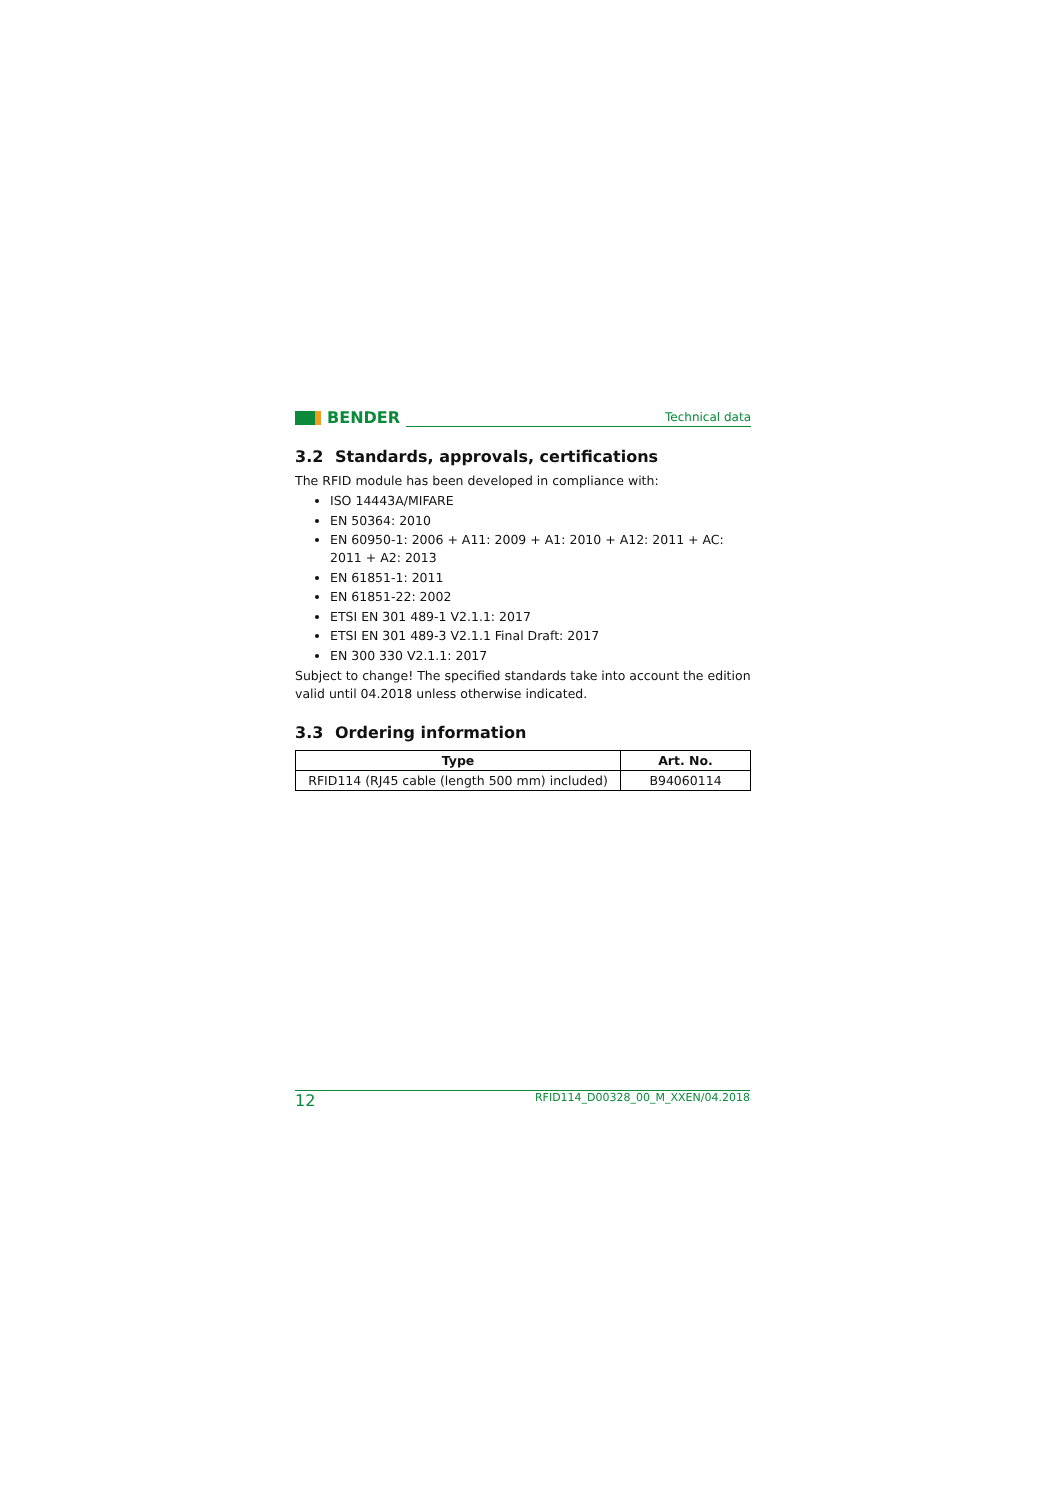BENDER
Technical data
3.2 Standards, approvals, certifications
The RFID module has been developed in compliance with:
ISO 14443A/MIFARE
EN 50364: 2010
EN 60950-1: 2006 + A11: 2009 + A1: 2010 + A12: 2011 + AC: 2011 + A2: 2013
EN 61851-1: 2011
EN 61851-22: 2002
ETSI EN 301 489-1 V2.1.1: 2017
ETSI EN 301 489-3 V2.1.1 Final Draft: 2017
EN 300 330 V2.1.1: 2017
Subject to change! The specified standards take into account the edition valid until 04.2018 unless otherwise indicated.
3.3 Ordering information
| Type | Art. No. |
| --- | --- |
| RFID114 (RJ45 cable (length 500 mm) included) | B94060114 |
12 RFID114_D00328_00_M_XXEN/04.2018